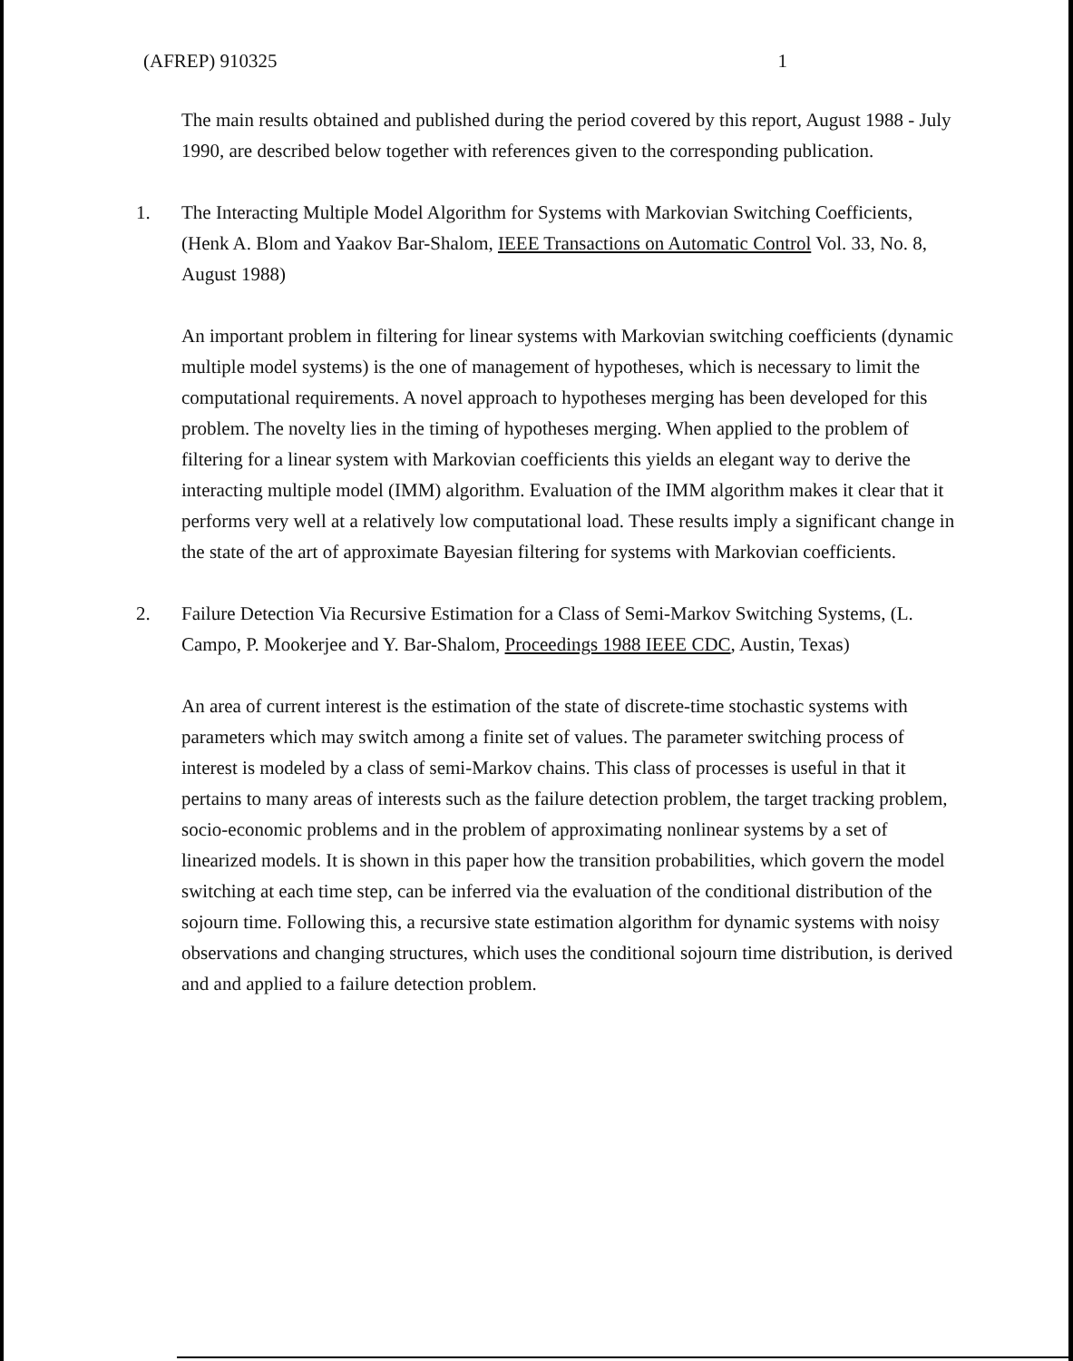(AFREP) 910325 1
The main results obtained and published during the period covered by this report, August 1988 - July 1990, are described below together with references given to the corresponding publication.
1. The Interacting Multiple Model Algorithm for Systems with Markovian Switching Coefficients, (Henk A. Blom and Yaakov Bar-Shalom, IEEE Transactions on Automatic Control Vol. 33, No. 8, August 1988)
An important problem in filtering for linear systems with Markovian switching coefficients (dynamic multiple model systems) is the one of management of hypotheses, which is necessary to limit the computational requirements. A novel approach to hypotheses merging has been developed for this problem. The novelty lies in the timing of hypotheses merging. When applied to the problem of filtering for a linear system with Markovian coefficients this yields an elegant way to derive the interacting multiple model (IMM) algorithm. Evaluation of the IMM algorithm makes it clear that it performs very well at a relatively low computational load. These results imply a significant change in the state of the art of approximate Bayesian filtering for systems with Markovian coefficients.
2. Failure Detection Via Recursive Estimation for a Class of Semi-Markov Switching Systems, (L. Campo, P. Mookerjee and Y. Bar-Shalom, Proceedings 1988 IEEE CDC, Austin, Texas)
An area of current interest is the estimation of the state of discrete-time stochastic systems with parameters which may switch among a finite set of values. The parameter switching process of interest is modeled by a class of semi-Markov chains. This class of processes is useful in that it pertains to many areas of interests such as the failure detection problem, the target tracking problem, socio-economic problems and in the problem of approximating nonlinear systems by a set of linearized models. It is shown in this paper how the transition probabilities, which govern the model switching at each time step, can be inferred via the evaluation of the conditional distribution of the sojourn time. Following this, a recursive state estimation algorithm for dynamic systems with noisy observations and changing structures, which uses the conditional sojourn time distribution, is derived and and applied to a failure detection problem.